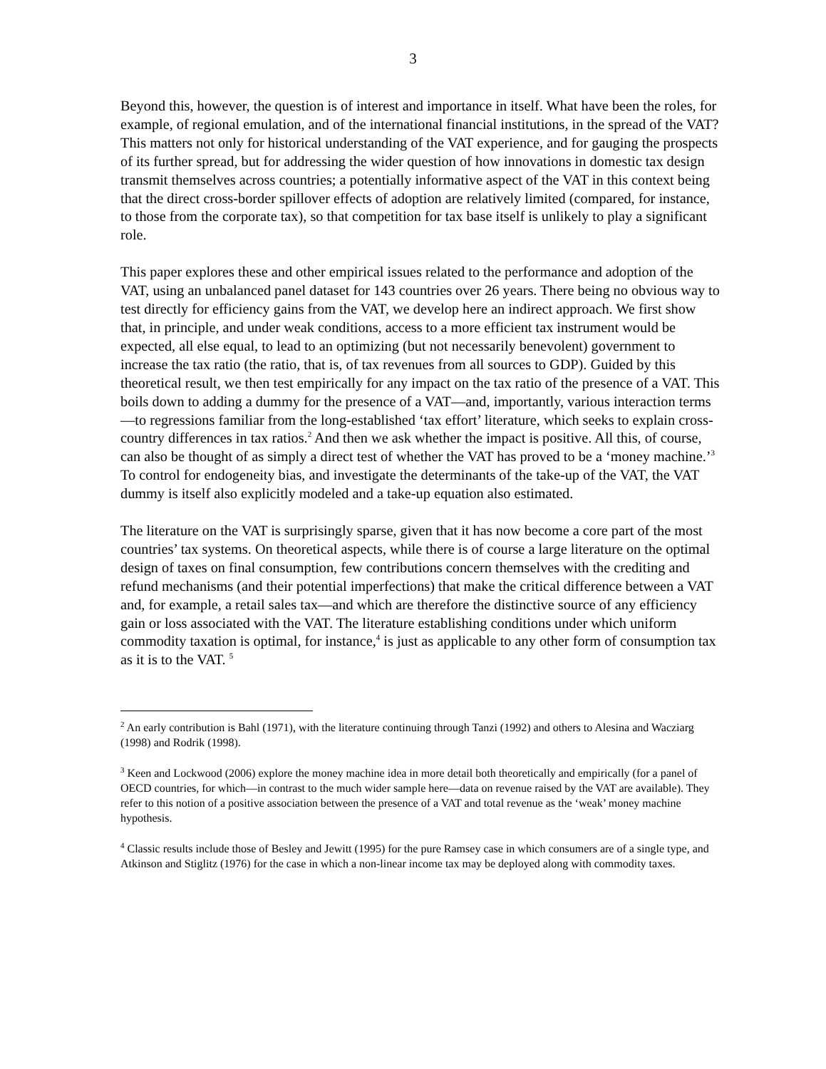3
Beyond this, however, the question is of interest and importance in itself. What have been the roles, for example, of regional emulation, and of the international financial institutions, in the spread of the VAT? This matters not only for historical understanding of the VAT experience, and for gauging the prospects of its further spread, but for addressing the wider question of how innovations in domestic tax design transmit themselves across countries; a potentially informative aspect of the VAT in this context being that the direct cross-border spillover effects of adoption are relatively limited (compared, for instance, to those from the corporate tax), so that competition for tax base itself is unlikely to play a significant role.
This paper explores these and other empirical issues related to the performance and adoption of the VAT, using an unbalanced panel dataset for 143 countries over 26 years. There being no obvious way to test directly for efficiency gains from the VAT, we develop here an indirect approach. We first show that, in principle, and under weak conditions, access to a more efficient tax instrument would be expected, all else equal, to lead to an optimizing (but not necessarily benevolent) government to increase the tax ratio (the ratio, that is, of tax revenues from all sources to GDP). Guided by this theoretical result, we then test empirically for any impact on the tax ratio of the presence of a VAT. This boils down to adding a dummy for the presence of a VAT—and, importantly, various interaction terms—to regressions familiar from the long-established ‘tax effort’ literature, which seeks to explain cross-country differences in tax ratios.<sup>2</sup> And then we ask whether the impact is positive. All this, of course, can also be thought of as simply a direct test of whether the VAT has proved to be a ‘money machine.’<sup>3</sup> To control for endogeneity bias, and investigate the determinants of the take-up of the VAT, the VAT dummy is itself also explicitly modeled and a take-up equation also estimated.
The literature on the VAT is surprisingly sparse, given that it has now become a core part of the most countries’ tax systems. On theoretical aspects, while there is of course a large literature on the optimal design of taxes on final consumption, few contributions concern themselves with the crediting and refund mechanisms (and their potential imperfections) that make the critical difference between a VAT and, for example, a retail sales tax—and which are therefore the distinctive source of any efficiency gain or loss associated with the VAT. The literature establishing conditions under which uniform commodity taxation is optimal, for instance,<sup>4</sup> is just as applicable to any other form of consumption tax as it is to the VAT. <sup>5</sup>
<sup>2</sup> An early contribution is Bahl (1971), with the literature continuing through Tanzi (1992) and others to Alesina and Wacziarg (1998) and Rodrik (1998).
<sup>3</sup> Keen and Lockwood (2006) explore the money machine idea in more detail both theoretically and empirically (for a panel of OECD countries, for which—in contrast to the much wider sample here—data on revenue raised by the VAT are available). They refer to this notion of a positive association between the presence of a VAT and total revenue as the ‘weak’ money machine hypothesis.
<sup>4</sup> Classic results include those of Besley and Jewitt (1995) for the pure Ramsey case in which consumers are of a single type, and Atkinson and Stiglitz (1976) for the case in which a non-linear income tax may be deployed along with commodity taxes.